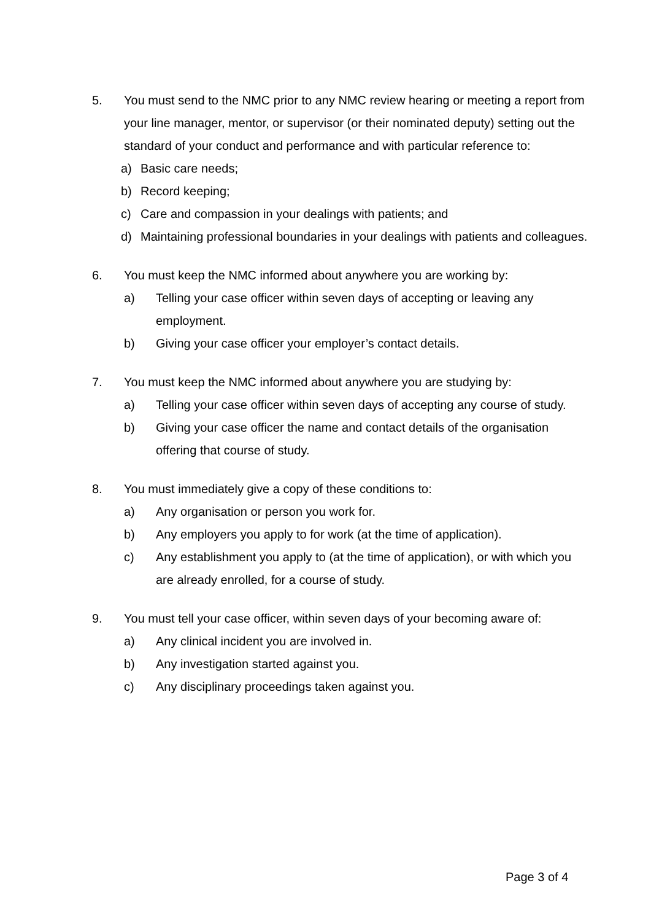5. You must send to the NMC prior to any NMC review hearing or meeting a report from your line manager, mentor, or supervisor (or their nominated deputy) setting out the standard of your conduct and performance and with particular reference to:
a) Basic care needs;
b) Record keeping;
c) Care and compassion in your dealings with patients; and
d) Maintaining professional boundaries in your dealings with patients and colleagues.
6. You must keep the NMC informed about anywhere you are working by:
a) Telling your case officer within seven days of accepting or leaving any employment.
b) Giving your case officer your employer’s contact details.
7. You must keep the NMC informed about anywhere you are studying by:
a) Telling your case officer within seven days of accepting any course of study.
b) Giving your case officer the name and contact details of the organisation offering that course of study.
8. You must immediately give a copy of these conditions to:
a) Any organisation or person you work for.
b) Any employers you apply to for work (at the time of application).
c) Any establishment you apply to (at the time of application), or with which you are already enrolled, for a course of study.
9. You must tell your case officer, within seven days of your becoming aware of:
a) Any clinical incident you are involved in.
b) Any investigation started against you.
c) Any disciplinary proceedings taken against you.
Page 3 of 4